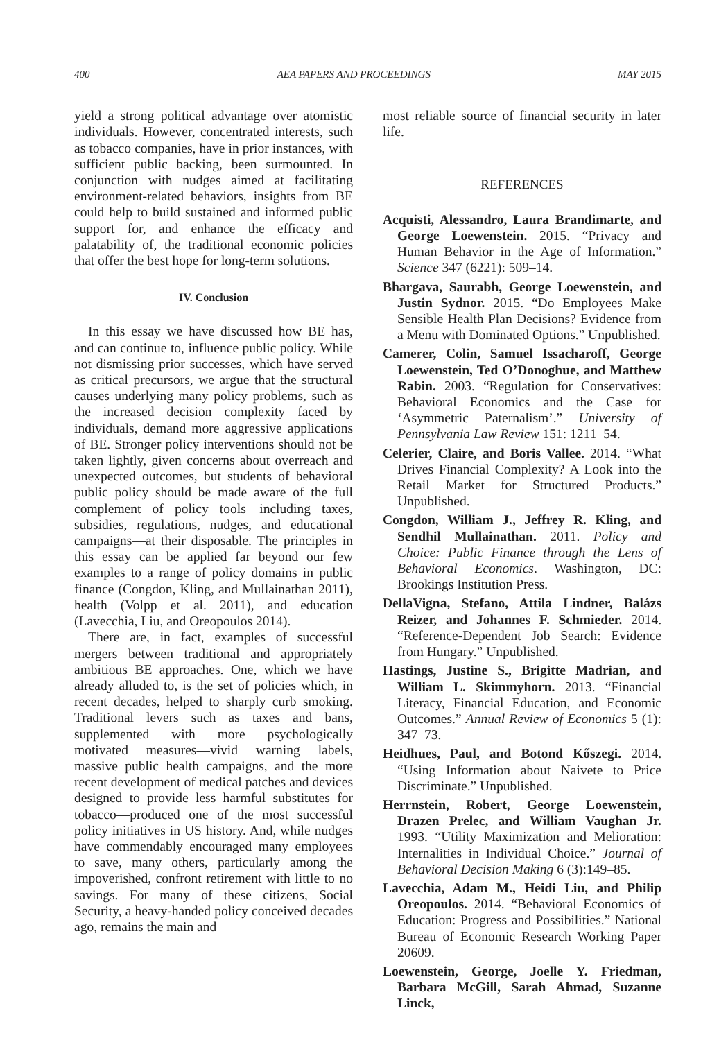400 AEA PAPERS AND PROCEEDINGS MAY 2015
yield a strong political advantage over atomistic individuals. However, concentrated interests, such as tobacco companies, have in prior instances, with sufficient public backing, been surmounted. In conjunction with nudges aimed at facilitating environment-related behaviors, insights from BE could help to build sustained and informed public support for, and enhance the efficacy and palatability of, the traditional economic policies that offer the best hope for long-term solutions.
IV. Conclusion
In this essay we have discussed how BE has, and can continue to, influence public policy. While not dismissing prior successes, which have served as critical precursors, we argue that the structural causes underlying many policy problems, such as the increased decision complexity faced by individuals, demand more aggressive applications of BE. Stronger policy interventions should not be taken lightly, given concerns about overreach and unexpected outcomes, but students of behavioral public policy should be made aware of the full complement of policy tools—including taxes, subsidies, regulations, nudges, and educational campaigns—at their disposable. The principles in this essay can be applied far beyond our few examples to a range of policy domains in public finance (Congdon, Kling, and Mullainathan 2011), health (Volpp et al. 2011), and education (Lavecchia, Liu, and Oreopoulos 2014).
There are, in fact, examples of successful mergers between traditional and appropriately ambitious BE approaches. One, which we have already alluded to, is the set of policies which, in recent decades, helped to sharply curb smoking. Traditional levers such as taxes and bans, supplemented with more psychologically motivated measures—vivid warning labels, massive public health campaigns, and the more recent development of medical patches and devices designed to provide less harmful substitutes for tobacco—produced one of the most successful policy initiatives in US history. And, while nudges have commendably encouraged many employees to save, many others, particularly among the impoverished, confront retirement with little to no savings. For many of these citizens, Social Security, a heavy-handed policy conceived decades ago, remains the main and
most reliable source of financial security in later life.
REFERENCES
Acquisti, Alessandro, Laura Brandimarte, and George Loewenstein. 2015. “Privacy and Human Behavior in the Age of Information.” Science 347 (6221): 509–14.
Bhargava, Saurabh, George Loewenstein, and Justin Sydnor. 2015. “Do Employees Make Sensible Health Plan Decisions? Evidence from a Menu with Dominated Options.” Unpublished.
Camerer, Colin, Samuel Issacharoff, George Loewenstein, Ted O’Donoghue, and Matthew Rabin. 2003. “Regulation for Conservatives: Behavioral Economics and the Case for ‘Asymmetric Paternalism’.” University of Pennsylvania Law Review 151: 1211–54.
Celerier, Claire, and Boris Vallee. 2014. “What Drives Financial Complexity? A Look into the Retail Market for Structured Products.” Unpublished.
Congdon, William J., Jeffrey R. Kling, and Sendhil Mullainathan. 2011. Policy and Choice: Public Finance through the Lens of Behavioral Economics. Washington, DC: Brookings Institution Press.
DellaVigna, Stefano, Attila Lindner, Balázs Reizer, and Johannes F. Schmieder. 2014. “Reference-Dependent Job Search: Evidence from Hungary.” Unpublished.
Hastings, Justine S., Brigitte Madrian, and William L. Skimmyhorn. 2013. “Financial Literacy, Financial Education, and Economic Outcomes.” Annual Review of Economics 5 (1): 347–73.
Heidhues, Paul, and Botond Kőszegi. 2014. “Using Information about Naivete to Price Discriminate.” Unpublished.
Herrnstein, Robert, George Loewenstein, Drazen Prelec, and William Vaughan Jr. 1993. “Utility Maximization and Melioration: Internalities in Individual Choice.” Journal of Behavioral Decision Making 6 (3):149–85.
Lavecchia, Adam M., Heidi Liu, and Philip Oreopoulos. 2014. “Behavioral Economics of Education: Progress and Possibilities.” National Bureau of Economic Research Working Paper 20609.
Loewenstein, George, Joelle Y. Friedman, Barbara McGill, Sarah Ahmad, Suzanne Linck,